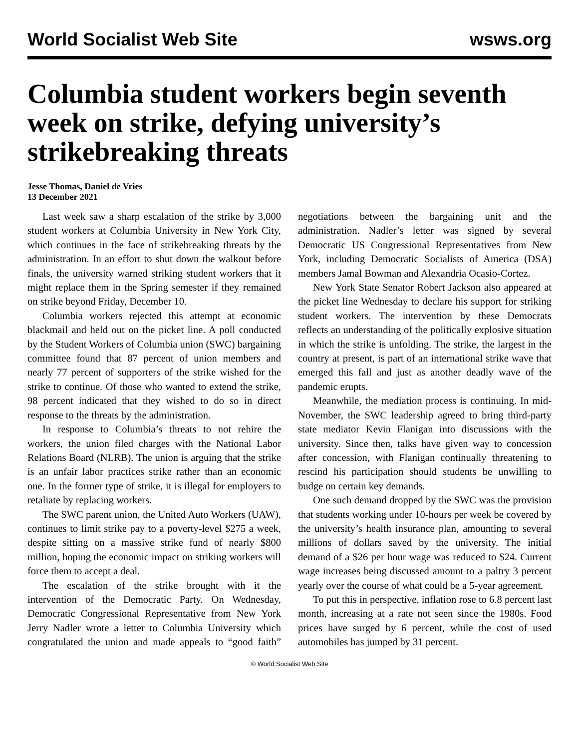World Socialist Web Site wsws.org
Columbia student workers begin seventh week on strike, defying university’s strikebreaking threats
Jesse Thomas, Daniel de Vries
13 December 2021
Last week saw a sharp escalation of the strike by 3,000 student workers at Columbia University in New York City, which continues in the face of strikebreaking threats by the administration. In an effort to shut down the walkout before finals, the university warned striking student workers that it might replace them in the Spring semester if they remained on strike beyond Friday, December 10.
Columbia workers rejected this attempt at economic blackmail and held out on the picket line. A poll conducted by the Student Workers of Columbia union (SWC) bargaining committee found that 87 percent of union members and nearly 77 percent of supporters of the strike wished for the strike to continue. Of those who wanted to extend the strike, 98 percent indicated that they wished to do so in direct response to the threats by the administration.
In response to Columbia’s threats to not rehire the workers, the union filed charges with the National Labor Relations Board (NLRB). The union is arguing that the strike is an unfair labor practices strike rather than an economic one. In the former type of strike, it is illegal for employers to retaliate by replacing workers.
The SWC parent union, the United Auto Workers (UAW), continues to limit strike pay to a poverty-level $275 a week, despite sitting on a massive strike fund of nearly $800 million, hoping the economic impact on striking workers will force them to accept a deal.
The escalation of the strike brought with it the intervention of the Democratic Party. On Wednesday, Democratic Congressional Representative from New York Jerry Nadler wrote a letter to Columbia University which congratulated the union and made appeals to “good faith” negotiations between the bargaining unit and the administration. Nadler’s letter was signed by several Democratic US Congressional Representatives from New York, including Democratic Socialists of America (DSA) members Jamal Bowman and Alexandria Ocasio-Cortez.
New York State Senator Robert Jackson also appeared at the picket line Wednesday to declare his support for striking student workers. The intervention by these Democrats reflects an understanding of the politically explosive situation in which the strike is unfolding. The strike, the largest in the country at present, is part of an international strike wave that emerged this fall and just as another deadly wave of the pandemic erupts.
Meanwhile, the mediation process is continuing. In mid-November, the SWC leadership agreed to bring third-party state mediator Kevin Flanigan into discussions with the university. Since then, talks have given way to concession after concession, with Flanigan continually threatening to rescind his participation should students be unwilling to budge on certain key demands.
One such demand dropped by the SWC was the provision that students working under 10-hours per week be covered by the university’s health insurance plan, amounting to several millions of dollars saved by the university. The initial demand of a $26 per hour wage was reduced to $24. Current wage increases being discussed amount to a paltry 3 percent yearly over the course of what could be a 5-year agreement.
To put this in perspective, inflation rose to 6.8 percent last month, increasing at a rate not seen since the 1980s. Food prices have surged by 6 percent, while the cost of used automobiles has jumped by 31 percent.
© World Socialist Web Site